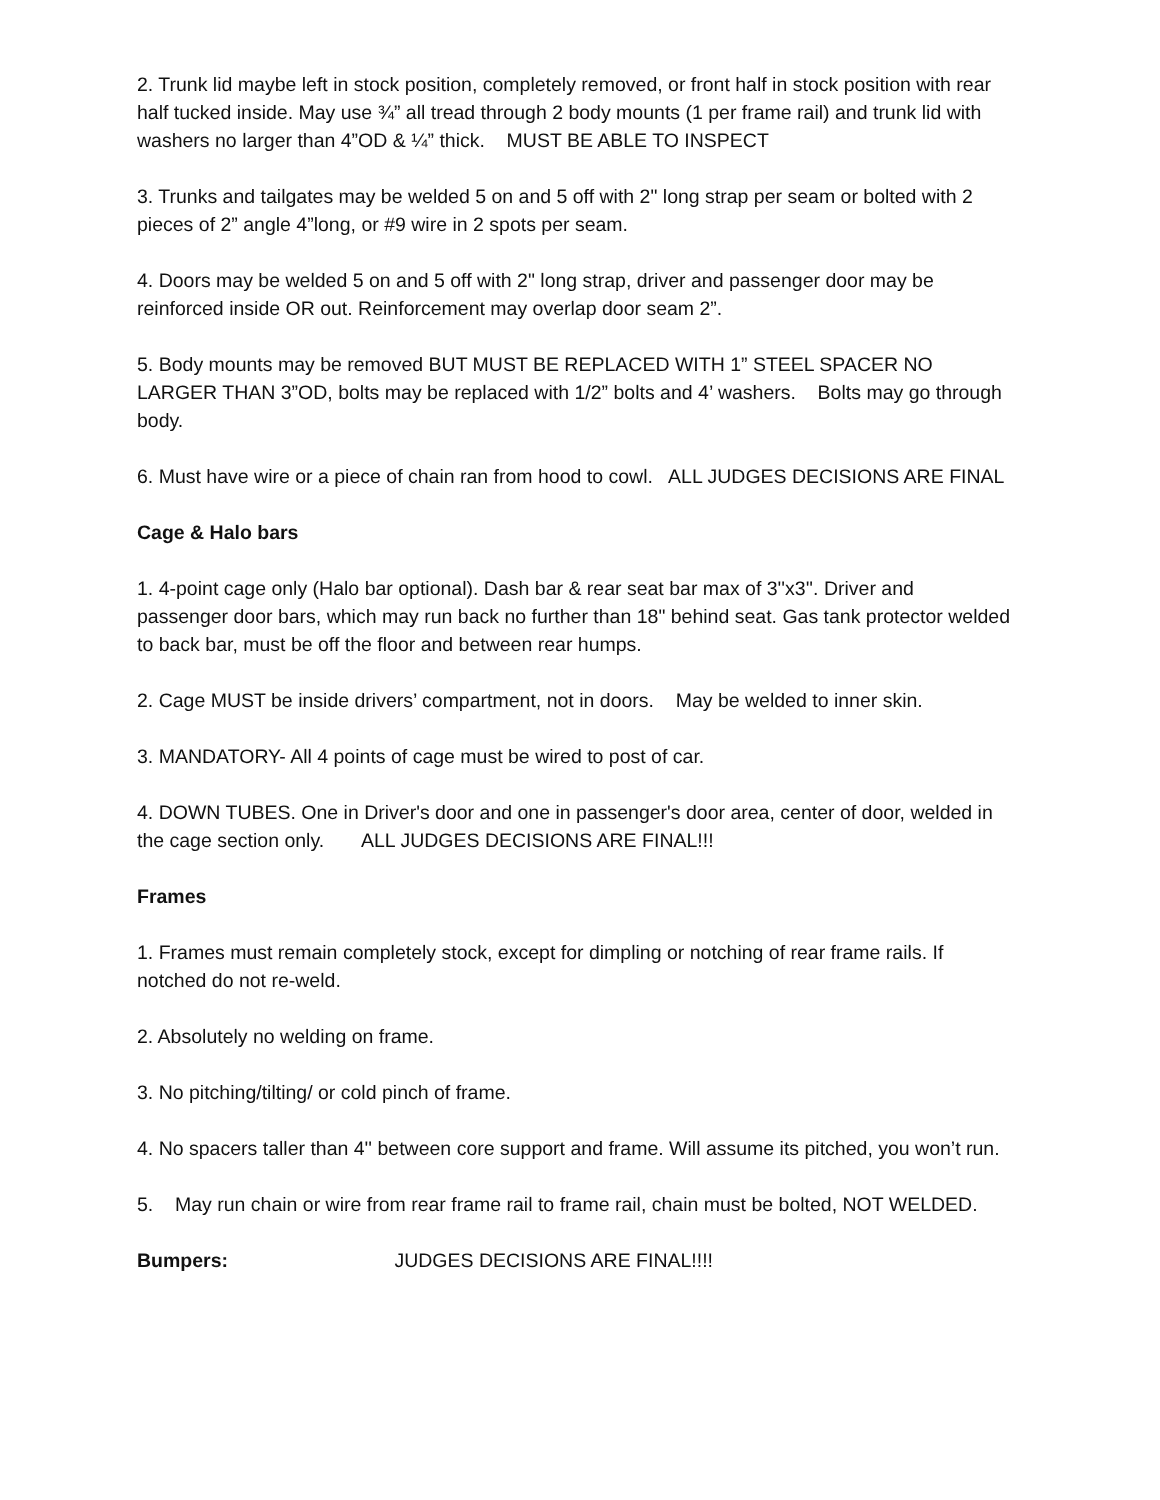2. Trunk lid maybe left in stock position, completely removed, or front half in stock position with rear half tucked inside. May use ¾” all tread through 2 body mounts (1 per frame rail) and trunk lid with washers no larger than 4”OD & ¼” thick. MUST BE ABLE TO INSPECT
3. Trunks and tailgates may be welded 5 on and 5 off with 2" long strap per seam or bolted with 2 pieces of 2” angle 4”long, or #9 wire in 2 spots per seam.
4. Doors may be welded 5 on and 5 off with 2" long strap, driver and passenger door may be reinforced inside OR out. Reinforcement may overlap door seam 2”.
5. Body mounts may be removed BUT MUST BE REPLACED WITH 1” STEEL SPACER NO LARGER THAN 3”OD, bolts may be replaced with 1/2” bolts and 4’ washers. Bolts may go through body.
6. Must have wire or a piece of chain ran from hood to cowl. ALL JUDGES DECISIONS ARE FINAL
Cage & Halo bars
1. 4-point cage only (Halo bar optional). Dash bar & rear seat bar max of 3''x3''. Driver and passenger door bars, which may run back no further than 18" behind seat. Gas tank protector welded to back bar, must be off the floor and between rear humps.
2. Cage MUST be inside drivers’ compartment, not in doors. May be welded to inner skin.
3. MANDATORY- All 4 points of cage must be wired to post of car.
4. DOWN TUBES. One in Driver's door and one in passenger's door area, center of door, welded in the cage section only. ALL JUDGES DECISIONS ARE FINAL!!!
Frames
1. Frames must remain completely stock, except for dimpling or notching of rear frame rails. If notched do not re-weld.
2. Absolutely no welding on frame.
3. No pitching/tilting/ or cold pinch of frame.
4. No spacers taller than 4'' between core support and frame. Will assume its pitched, you won’t run.
5. May run chain or wire from rear frame rail to frame rail, chain must be bolted, NOT WELDED.
Bumpers: JUDGES DECISIONS ARE FINAL!!!!